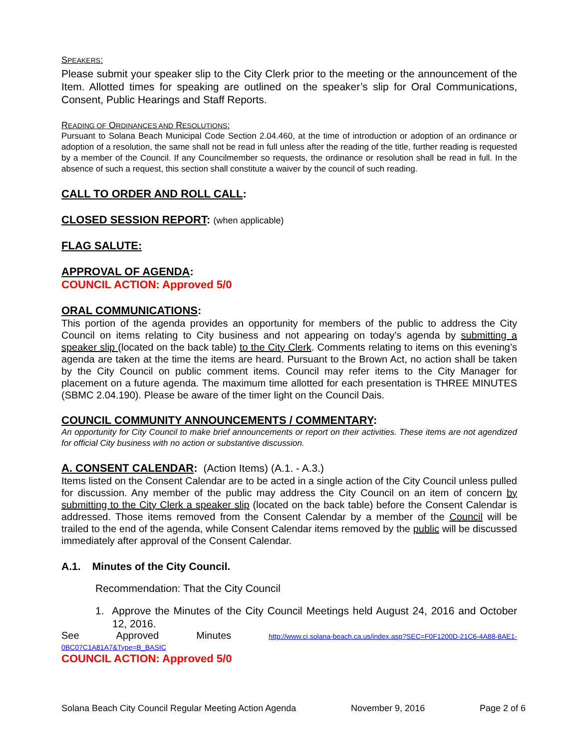SPEAKERS:
Please submit your speaker slip to the City Clerk prior to the meeting or the announcement of the Item. Allotted times for speaking are outlined on the speaker’s slip for Oral Communications, Consent, Public Hearings and Staff Reports.
READING OF ORDINANCES AND RESOLUTIONS:
Pursuant to Solana Beach Municipal Code Section 2.04.460, at the time of introduction or adoption of an ordinance or adoption of a resolution, the same shall not be read in full unless after the reading of the title, further reading is requested by a member of the Council. If any Councilmember so requests, the ordinance or resolution shall be read in full. In the absence of such a request, this section shall constitute a waiver by the council of such reading.
CALL TO ORDER AND ROLL CALL:
CLOSED SESSION REPORT: (when applicable)
FLAG SALUTE:
APPROVAL OF AGENDA:
COUNCIL ACTION: Approved 5/0
ORAL COMMUNICATIONS:
This portion of the agenda provides an opportunity for members of the public to address the City Council on items relating to City business and not appearing on today’s agenda by submitting a speaker slip (located on the back table) to the City Clerk. Comments relating to items on this evening’s agenda are taken at the time the items are heard. Pursuant to the Brown Act, no action shall be taken by the City Council on public comment items. Council may refer items to the City Manager for placement on a future agenda. The maximum time allotted for each presentation is THREE MINUTES (SBMC 2.04.190). Please be aware of the timer light on the Council Dais.
COUNCIL COMMUNITY ANNOUNCEMENTS / COMMENTARY:
An opportunity for City Council to make brief announcements or report on their activities. These items are not agendized for official City business with no action or substantive discussion.
A. CONSENT CALENDAR: (Action Items) (A.1. - A.3.)
Items listed on the Consent Calendar are to be acted in a single action of the City Council unless pulled for discussion. Any member of the public may address the City Council on an item of concern by submitting to the City Clerk a speaker slip (located on the back table) before the Consent Calendar is addressed. Those items removed from the Consent Calendar by a member of the Council will be trailed to the end of the agenda, while Consent Calendar items removed by the public will be discussed immediately after approval of the Consent Calendar.
A.1. Minutes of the City Council.
Recommendation: That the City Council
1. Approve the Minutes of the City Council Meetings held August 24, 2016 and October 12, 2016.
See Approved Minutes http://www.ci.solana-beach.ca.us/index.asp?SEC=F0F1200D-21C6-4A88-8AE1-0BC07C1A81A7&Type=B_BASIC
COUNCIL ACTION: Approved 5/0
Solana Beach City Council Regular Meeting Action Agenda November 9, 2016 Page 2 of 6